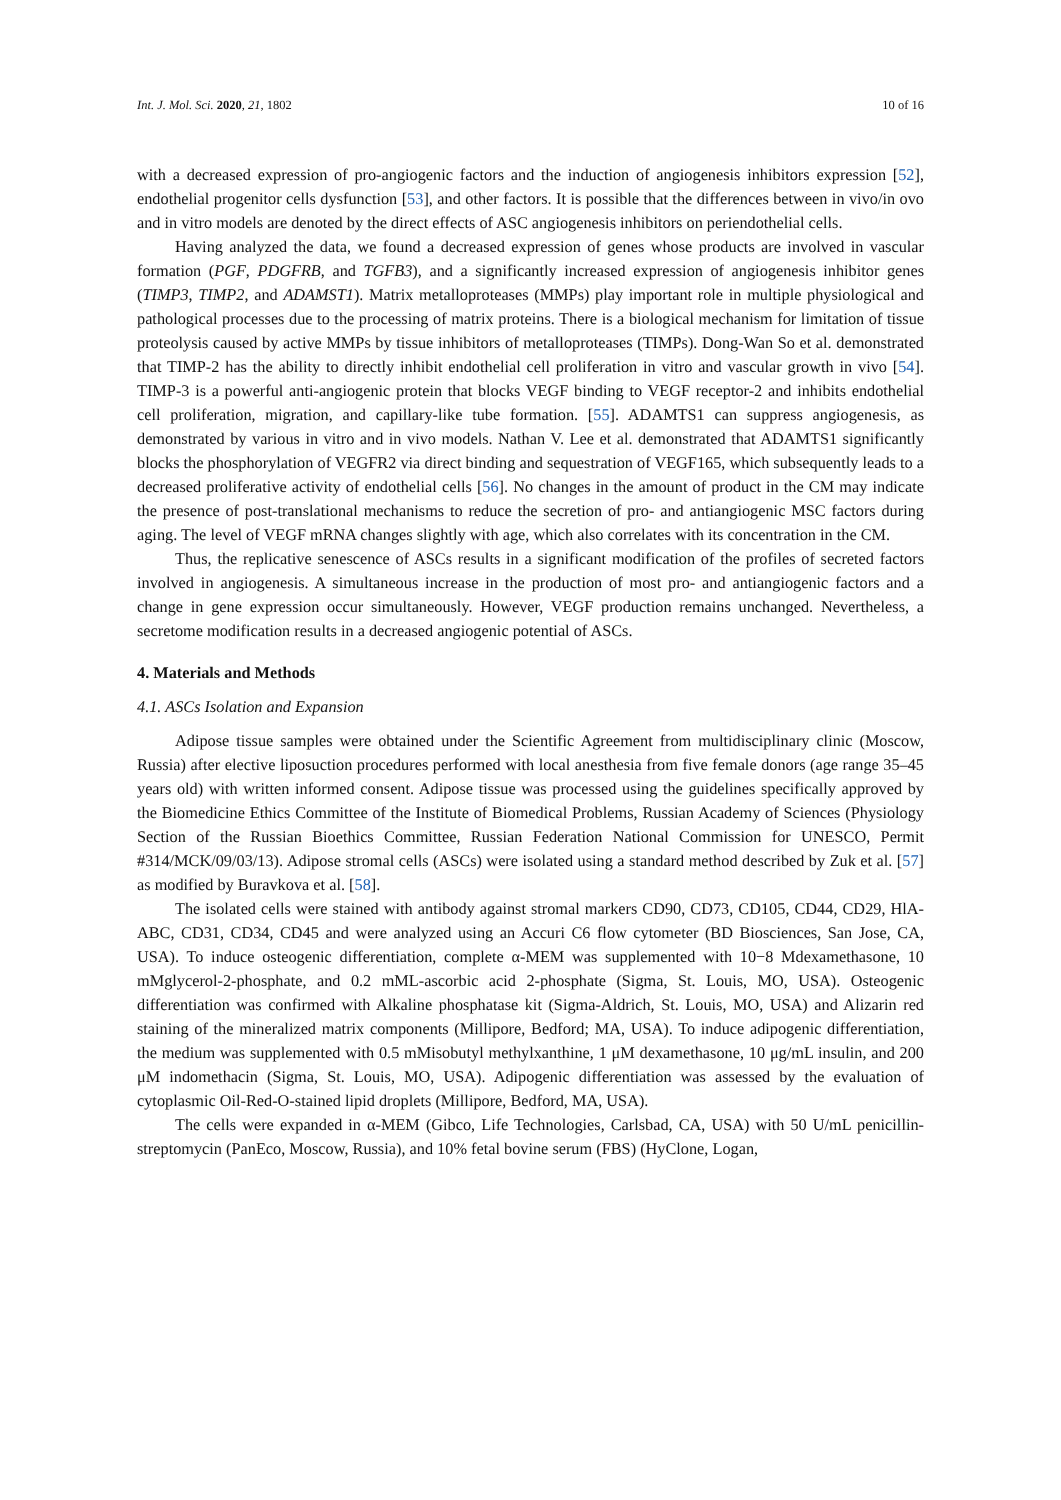Int. J. Mol. Sci. 2020, 21, 1802 10 of 16
with a decreased expression of pro-angiogenic factors and the induction of angiogenesis inhibitors expression [52], endothelial progenitor cells dysfunction [53], and other factors. It is possible that the differences between in vivo/in ovo and in vitro models are denoted by the direct effects of ASC angiogenesis inhibitors on periendothelial cells.
Having analyzed the data, we found a decreased expression of genes whose products are involved in vascular formation (PGF, PDGFRB, and TGFB3), and a significantly increased expression of angiogenesis inhibitor genes (TIMP3, TIMP2, and ADAMST1). Matrix metalloproteases (MMPs) play important role in multiple physiological and pathological processes due to the processing of matrix proteins. There is a biological mechanism for limitation of tissue proteolysis caused by active MMPs by tissue inhibitors of metalloproteases (TIMPs). Dong-Wan So et al. demonstrated that TIMP-2 has the ability to directly inhibit endothelial cell proliferation in vitro and vascular growth in vivo [54]. TIMP-3 is a powerful anti-angiogenic protein that blocks VEGF binding to VEGF receptor-2 and inhibits endothelial cell proliferation, migration, and capillary-like tube formation. [55]. ADAMTS1 can suppress angiogenesis, as demonstrated by various in vitro and in vivo models. Nathan V. Lee et al. demonstrated that ADAMTS1 significantly blocks the phosphorylation of VEGFR2 via direct binding and sequestration of VEGF165, which subsequently leads to a decreased proliferative activity of endothelial cells [56]. No changes in the amount of product in the CM may indicate the presence of post-translational mechanisms to reduce the secretion of pro- and antiangiogenic MSC factors during aging. The level of VEGF mRNA changes slightly with age, which also correlates with its concentration in the CM.
Thus, the replicative senescence of ASCs results in a significant modification of the profiles of secreted factors involved in angiogenesis. A simultaneous increase in the production of most pro- and antiangiogenic factors and a change in gene expression occur simultaneously. However, VEGF production remains unchanged. Nevertheless, a secretome modification results in a decreased angiogenic potential of ASCs.
4. Materials and Methods
4.1. ASCs Isolation and Expansion
Adipose tissue samples were obtained under the Scientific Agreement from multidisciplinary clinic (Moscow, Russia) after elective liposuction procedures performed with local anesthesia from five female donors (age range 35–45 years old) with written informed consent. Adipose tissue was processed using the guidelines specifically approved by the Biomedicine Ethics Committee of the Institute of Biomedical Problems, Russian Academy of Sciences (Physiology Section of the Russian Bioethics Committee, Russian Federation National Commission for UNESCO, Permit #314/MCK/09/03/13). Adipose stromal cells (ASCs) were isolated using a standard method described by Zuk et al. [57] as modified by Buravkova et al. [58].
The isolated cells were stained with antibody against stromal markers CD90, CD73, CD105, CD44, CD29, HlA-ABC, CD31, CD34, CD45 and were analyzed using an Accuri C6 flow cytometer (BD Biosciences, San Jose, CA, USA). To induce osteogenic differentiation, complete α-MEM was supplemented with 10−8 Mdexamethasone, 10 mMglycerol-2-phosphate, and 0.2 mML-ascorbic acid 2-phosphate (Sigma, St. Louis, MO, USA). Osteogenic differentiation was confirmed with Alkaline phosphatase kit (Sigma-Aldrich, St. Louis, MO, USA) and Alizarin red staining of the mineralized matrix components (Millipore, Bedford; MA, USA). To induce adipogenic differentiation, the medium was supplemented with 0.5 mMisobutyl methylxanthine, 1 μM dexamethasone, 10 μg/mL insulin, and 200 μM indomethacin (Sigma, St. Louis, MO, USA). Adipogenic differentiation was assessed by the evaluation of cytoplasmic Oil-Red-O-stained lipid droplets (Millipore, Bedford, MA, USA).
The cells were expanded in α-MEM (Gibco, Life Technologies, Carlsbad, CA, USA) with 50 U/mL penicillin-streptomycin (PanEco, Moscow, Russia), and 10% fetal bovine serum (FBS) (HyClone, Logan,